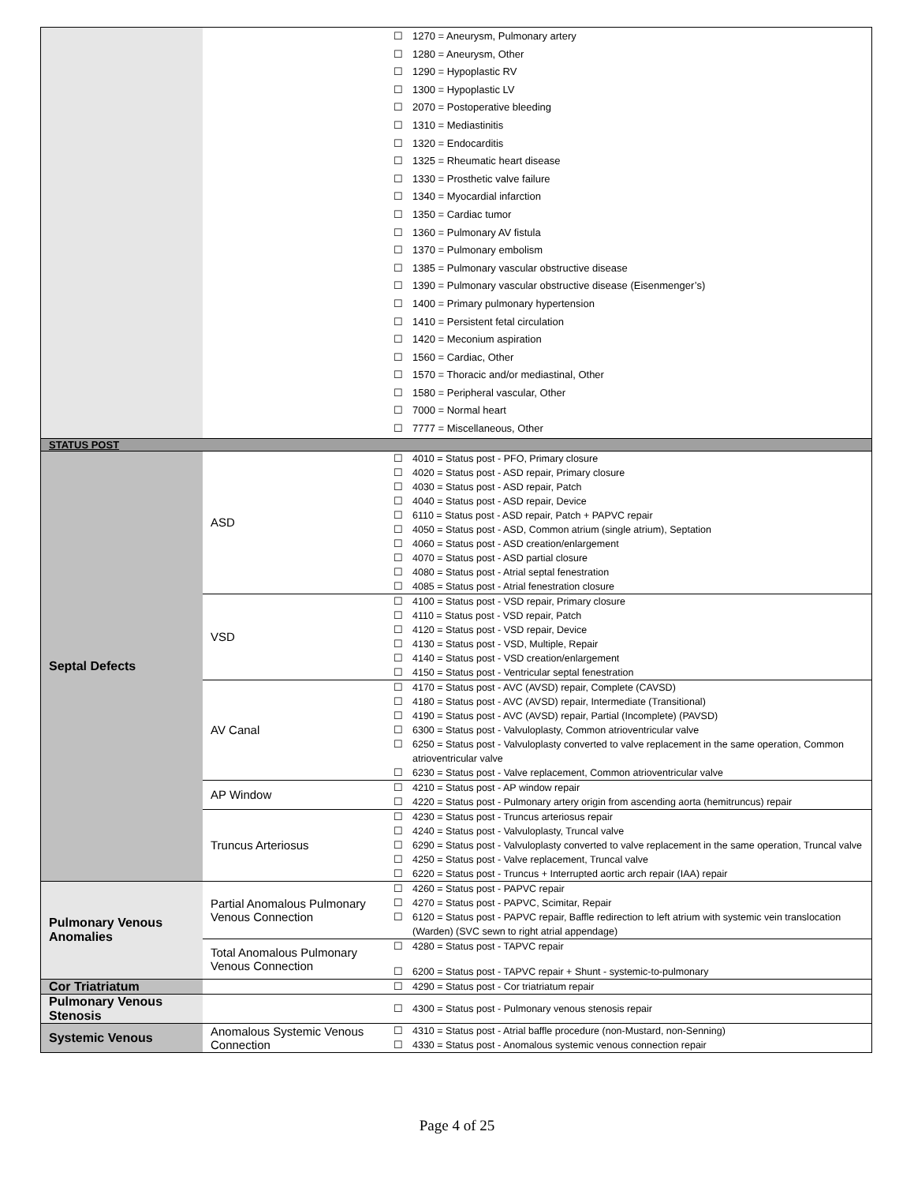| | | ☐ 1270 = Aneurysm, Pulmonary artery ☐ 1280 = Aneurysm, Other ☐ 1290 = Hypoplastic RV ☐ 1300 = Hypoplastic LV ☐ 2070 = Postoperative bleeding ☐ 1310 = Mediastinitis ☐ 1320 = Endocarditis ☐ 1325 = Rheumatic heart disease ☐ 1330 = Prosthetic valve failure ☐ 1340 = Myocardial infarction ☐ 1350 = Cardiac tumor ☐ 1360 = Pulmonary AV fistula ☐ 1370 = Pulmonary embolism ☐ 1385 = Pulmonary vascular obstructive disease ☐ 1390 = Pulmonary vascular obstructive disease (Eisenmenger’s) ☐ 1400 = Primary pulmonary hypertension ☐ 1410 = Persistent fetal circulation ☐ 1420 = Meconium aspiration ☐ 1560 = Cardiac, Other ☐ 1570 = Thoracic and/or mediastinal, Other ☐ 1580 = Peripheral vascular, Other ☐ 7000 = Normal heart ☐ 7777 = Miscellaneous, Other |
| STATUS POST | | |
| Septal Defects | ASD | ☐ 4010 = Status post - PFO, Primary closure ☐ 4020 = Status post - ASD repair, Primary closure ☐ 4030 = Status post - ASD repair, Patch ☐ 4040 = Status post - ASD repair, Device ☐ 6110 = Status post - ASD repair, Patch + PAPVC repair ☐ 4050 = Status post - ASD, Common atrium (single atrium), Septation ☐ 4060 = Status post - ASD creation/enlargement ☐ 4070 = Status post - ASD partial closure ☐ 4080 = Status post - Atrial septal fenestration ☐ 4085 = Status post - Atrial fenestration closure |
| | VSD | ☐ 4100 = Status post - VSD repair, Primary closure ☐ 4110 = Status post - VSD repair, Patch ☐ 4120 = Status post - VSD repair, Device ☐ 4130 = Status post - VSD, Multiple, Repair ☐ 4140 = Status post - VSD creation/enlargement ☐ 4150 = Status post - Ventricular septal fenestration |
| | AV Canal | ☐ 4170 = Status post - AVC (AVSD) repair, Complete (CAVSD) ☐ 4180 = Status post - AVC (AVSD) repair, Intermediate (Transitional) ☐ 4190 = Status post - AVC (AVSD) repair, Partial (Incomplete) (PAVSD) ☐ 6300 = Status post - Valvuloplasty, Common atrioventricular valve ☐ 6250 = Status post - Valvuloplasty converted to valve replacement in the same operation, Common atrioventricular valve ☐ 6230 = Status post - Valve replacement, Common atrioventricular valve |
| | AP Window | ☐ 4210 = Status post - AP window repair ☐ 4220 = Status post - Pulmonary artery origin from ascending aorta (hemitruncus) repair |
| | Truncus Arteriosus | ☐ 4230 = Status post - Truncus arteriosus repair ☐ 4240 = Status post - Valvuloplasty, Truncal valve ☐ 6290 = Status post - Valvuloplasty converted to valve replacement in the same operation, Truncal valve ☐ 4250 = Status post - Valve replacement, Truncal valve ☐ 6220 = Status post - Truncus + Interrupted aortic arch repair (IAA) repair |
| Pulmonary Venous Anomalies | Partial Anomalous Pulmonary Venous Connection | ☐ 4260 = Status post - PAPVC repair ☐ 4270 = Status post - PAPVC, Scimitar, Repair ☐ 6120 = Status post - PAPVC repair, Baffle redirection to left atrium with systemic vein translocation (Warden) (SVC sewn to right atrial appendage) |
| | Total Anomalous Pulmonary Venous Connection | ☐ 4280 = Status post - TAPVC repair ☐ 6200 = Status post - TAPVC repair + Shunt - systemic-to-pulmonary |
| Cor Triatriatum | | ☐ 4290 = Status post - Cor triatriatum repair |
| Pulmonary Venous Stenosis | | ☐ 4300 = Status post - Pulmonary venous stenosis repair |
| Systemic Venous | Anomalous Systemic Venous Connection | ☐ 4310 = Status post - Atrial baffle procedure (non-Mustard, non-Senning) ☐ 4330 = Status post - Anomalous systemic venous connection repair |
Page 4 of 25